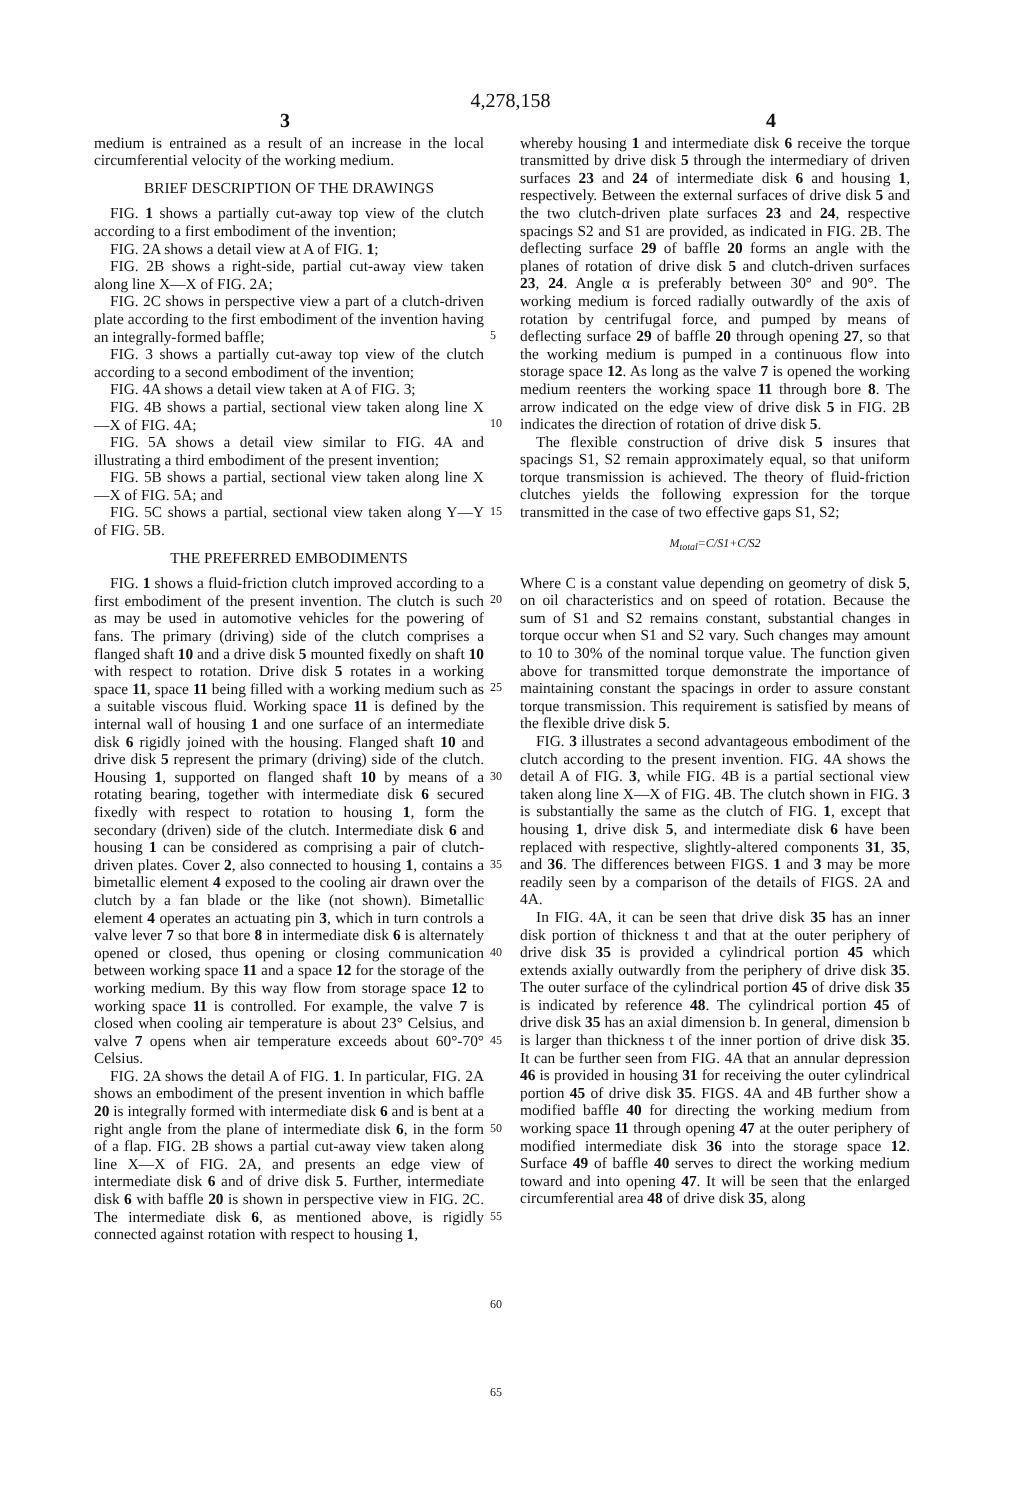4,278,158
3 4
medium is entrained as a result of an increase in the local circumferential velocity of the working medium.
BRIEF DESCRIPTION OF THE DRAWINGS
FIG. 1 shows a partially cut-away top view of the clutch according to a first embodiment of the invention;
FIG. 2A shows a detail view at A of FIG. 1;
FIG. 2B shows a right-side, partial cut-away view taken along line X—X of FIG. 2A;
FIG. 2C shows in perspective view a part of a clutch-driven plate according to the first embodiment of the invention having an integrally-formed baffle;
FIG. 3 shows a partially cut-away top view of the clutch according to a second embodiment of the invention;
FIG. 4A shows a detail view taken at A of FIG. 3;
FIG. 4B shows a partial, sectional view taken along line X—X of FIG. 4A;
FIG. 5A shows a detail view similar to FIG. 4A and illustrating a third embodiment of the present invention;
FIG. 5B shows a partial, sectional view taken along line X—X of FIG. 5A; and
FIG. 5C shows a partial, sectional view taken along Y—Y of FIG. 5B.
THE PREFERRED EMBODIMENTS
FIG. 1 shows a fluid-friction clutch improved according to a first embodiment of the present invention. The clutch is such as may be used in automotive vehicles for the powering of fans. The primary (driving) side of the clutch comprises a flanged shaft 10 and a drive disk 5 mounted fixedly on shaft 10 with respect to rotation. Drive disk 5 rotates in a working space 11, space 11 being filled with a working medium such as a suitable viscous fluid. Working space 11 is defined by the internal wall of housing 1 and one surface of an intermediate disk 6 rigidly joined with the housing. Flanged shaft 10 and drive disk 5 represent the primary (driving) side of the clutch. Housing 1, supported on flanged shaft 10 by means of a rotating bearing, together with intermediate disk 6 secured fixedly with respect to rotation to housing 1, form the secondary (driven) side of the clutch. Intermediate disk 6 and housing 1 can be considered as comprising a pair of clutch-driven plates. Cover 2, also connected to housing 1, contains a bimetallic element 4 exposed to the cooling air drawn over the clutch by a fan blade or the like (not shown). Bimetallic element 4 operates an actuating pin 3, which in turn controls a valve lever 7 so that bore 8 in intermediate disk 6 is alternately opened or closed, thus opening or closing communication between working space 11 and a space 12 for the storage of the working medium. By this way flow from storage space 12 to working space 11 is controlled. For example, the valve 7 is closed when cooling air temperature is about 23° Celsius, and valve 7 opens when air temperature exceeds about 60°-70° Celsius.
FIG. 2A shows the detail A of FIG. 1. In particular, FIG. 2A shows an embodiment of the present invention in which baffle 20 is integrally formed with intermediate disk 6 and is bent at a right angle from the plane of intermediate disk 6, in the form of a flap. FIG. 2B shows a partial cut-away view taken along line X—X of FIG. 2A, and presents an edge view of intermediate disk 6 and of drive disk 5. Further, intermediate disk 6 with baffle 20 is shown in perspective view in FIG. 2C. The intermediate disk 6, as mentioned above, is rigidly connected against rotation with respect to housing 1,
5
10
15
20
25
30
35
40
45
50
55
60
65
whereby housing 1 and intermediate disk 6 receive the torque transmitted by drive disk 5 through the intermediary of driven surfaces 23 and 24 of intermediate disk 6 and housing 1, respectively. Between the external surfaces of drive disk 5 and the two clutch-driven plate surfaces 23 and 24, respective spacings S2 and S1 are provided, as indicated in FIG. 2B. The deflecting surface 29 of baffle 20 forms an angle with the planes of rotation of drive disk 5 and clutch-driven surfaces 23, 24. Angle α is preferably between 30° and 90°. The working medium is forced radially outwardly of the axis of rotation by centrifugal force, and pumped by means of deflecting surface 29 of baffle 20 through opening 27, so that the working medium is pumped in a continuous flow into storage space 12. As long as the valve 7 is opened the working medium reenters the working space 11 through bore 8. The arrow indicated on the edge view of drive disk 5 in FIG. 2B indicates the direction of rotation of drive disk 5.
The flexible construction of drive disk 5 insures that spacings S1, S2 remain approximately equal, so that uniform torque transmission is achieved. The theory of fluid-friction clutches yields the following expression for the torque transmitted in the case of two effective gaps S1, S2;
M<sub>total</sub>=C/S1+C/S2
Where C is a constant value depending on geometry of disk 5, on oil characteristics and on speed of rotation. Because the sum of S1 and S2 remains constant, substantial changes in torque occur when S1 and S2 vary. Such changes may amount to 10 to 30% of the nominal torque value. The function given above for transmitted torque demonstrate the importance of maintaining constant the spacings in order to assure constant torque transmission. This requirement is satisfied by means of the flexible drive disk 5.
FIG. 3 illustrates a second advantageous embodiment of the clutch according to the present invention. FIG. 4A shows the detail A of FIG. 3, while FIG. 4B is a partial sectional view taken along line X—X of FIG. 4B. The clutch shown in FIG. 3 is substantially the same as the clutch of FIG. 1, except that housing 1, drive disk 5, and intermediate disk 6 have been replaced with respective, slightly-altered components 31, 35, and 36. The differences between FIGS. 1 and 3 may be more readily seen by a comparison of the details of FIGS. 2A and 4A.
In FIG. 4A, it can be seen that drive disk 35 has an inner disk portion of thickness t and that at the outer periphery of drive disk 35 is provided a cylindrical portion 45 which extends axially outwardly from the periphery of drive disk 35. The outer surface of the cylindrical portion 45 of drive disk 35 is indicated by reference 48. The cylindrical portion 45 of drive disk 35 has an axial dimension b. In general, dimension b is larger than thickness t of the inner portion of drive disk 35. It can be further seen from FIG. 4A that an annular depression 46 is provided in housing 31 for receiving the outer cylindrical portion 45 of drive disk 35. FIGS. 4A and 4B further show a modified baffle 40 for directing the working medium from working space 11 through opening 47 at the outer periphery of modified intermediate disk 36 into the storage space 12. Surface 49 of baffle 40 serves to direct the working medium toward and into opening 47. It will be seen that the enlarged circumferential area 48 of drive disk 35, along